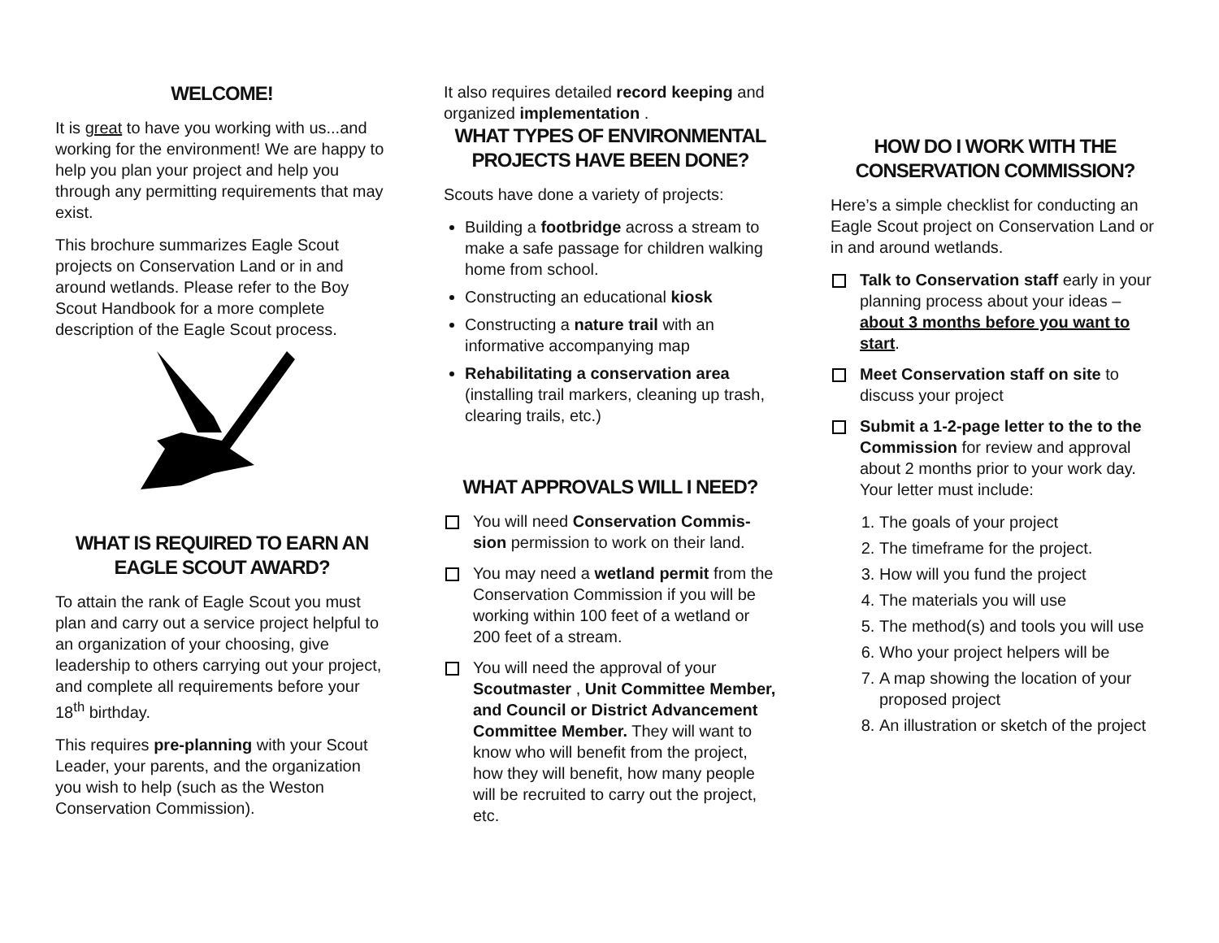WELCOME!
It is great to have you working with us...and working for the environment! We are happy to help you plan your project and help you through any permitting requirements that may exist.
This brochure summarizes Eagle Scout projects on Conservation Land or in and around wetlands. Please refer to the Boy Scout Handbook for a more complete description of the Eagle Scout process.
WHAT IS REQUIRED TO EARN AN EAGLE SCOUT AWARD?
To attain the rank of Eagle Scout you must plan and carry out a service project helpful to an organization of your choosing, give leadership to others carrying out your project, and complete all requirements before your 18<sup>th</sup> birthday.
This requires pre-planning with your Scout Leader, your parents, and the organization you wish to help (such as the Weston Conservation Commission).
It also requires detailed record keeping and organized implementation .
WHAT TYPES OF ENVIRONMENTAL PROJECTS HAVE BEEN DONE?
Scouts have done a variety of projects:
Building a footbridge across a stream to make a safe passage for children walking home from school.
Constructing an educational kiosk
Constructing a nature trail with an informative accompanying map
Rehabilitating a conservation area (installing trail markers, cleaning up trash, clearing trails, etc.)
WHAT APPROVALS WILL I NEED?
You will need Conservation Commis-sion permission to work on their land.
You may need a wetland permit from the Conservation Commission if you will be working within 100 feet of a wetland or 200 feet of a stream.
You will need the approval of your Scoutmaster , Unit Committee Member, and Council or District Advancement Committee Member. They will want to know who will benefit from the project, how they will benefit, how many people will be recruited to carry out the project, etc.
HOW DO I WORK WITH THE CONSERVATION COMMISSION?
Here’s a simple checklist for conducting an Eagle Scout project on Conservation Land or in and around wetlands.
Talk to Conservation staff early in your planning process about your ideas – about 3 months before you want to start.
Meet Conservation staff on site to discuss your project
Submit a 1-2-page letter to the to the Commission for review and approval about 2 months prior to your work day. Your letter must include:
1. The goals of your project
2. The timeframe for the project.
3. How will you fund the project
4. The materials you will use
5. The method(s) and tools you will use
6. Who your project helpers will be
7. A map showing the location of your proposed project
8. An illustration or sketch of the project